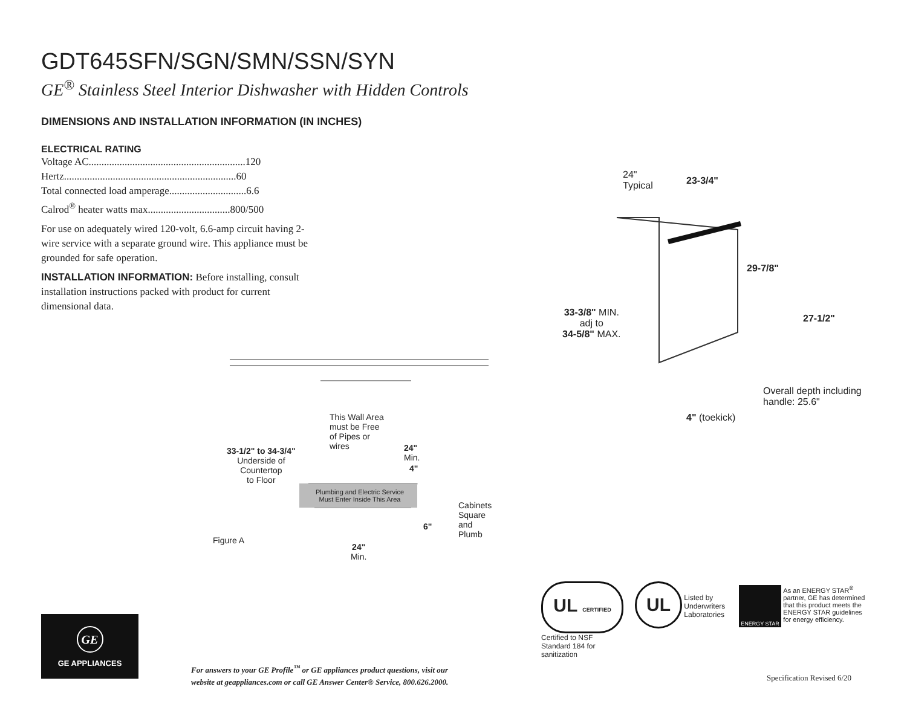GDT645SFN/SGN/SMN/SSN/SYN
GE<sup>®</sup> Stainless Steel Interior Dishwasher with Hidden Controls
DIMENSIONS AND INSTALLATION INFORMATION (IN INCHES)
ELECTRICAL RATING
Voltage AC.............................................................120
Hertz...................................................................60
Total connected load amperage..............................6.6
Calrod<sup>®</sup> heater watts max................................800/500
For use on adequately wired 120-volt, 6.6-amp circuit having 2-wire service with a separate ground wire. This appliance must be grounded for safe operation.
INSTALLATION INFORMATION: Before installing, consult installation instructions packed with product for current dimensional data.
24"
Typical
23-3/4"
29-7/8"
33-3/8" MIN.
adj to
34-5/8" MAX.
27-1/2"
Overall depth including
handle: 25.6"
4" (toekick)
This Wall Area
must be Free
of Pipes or
wires
33-1/2" to 34-3/4"
Underside of
Countertop
to Floor
24"
Min.
4"
Plumbing and Electric Service
Must Enter Inside This Area
Cabinets
Square
and
Plumb
6"
Figure A
24"
Min.
UL CERTIFIED
Certified to NSF
Standard 184 for
sanitization
UL
Listed by
Underwriters
Laboratories
ENERGY STAR
As an ENERGY STAR<sup>®</sup> partner, GE has determined that this product meets the ENERGY STAR guidelines for energy efficiency.
GE
GE APPLIANCES
For answers to your GE Profile<sup>™</sup> or GE appliances product questions, visit our
website at geappliances.com or call GE Answer Center® Service, 800.626.2000.
Specification Revised 6/20